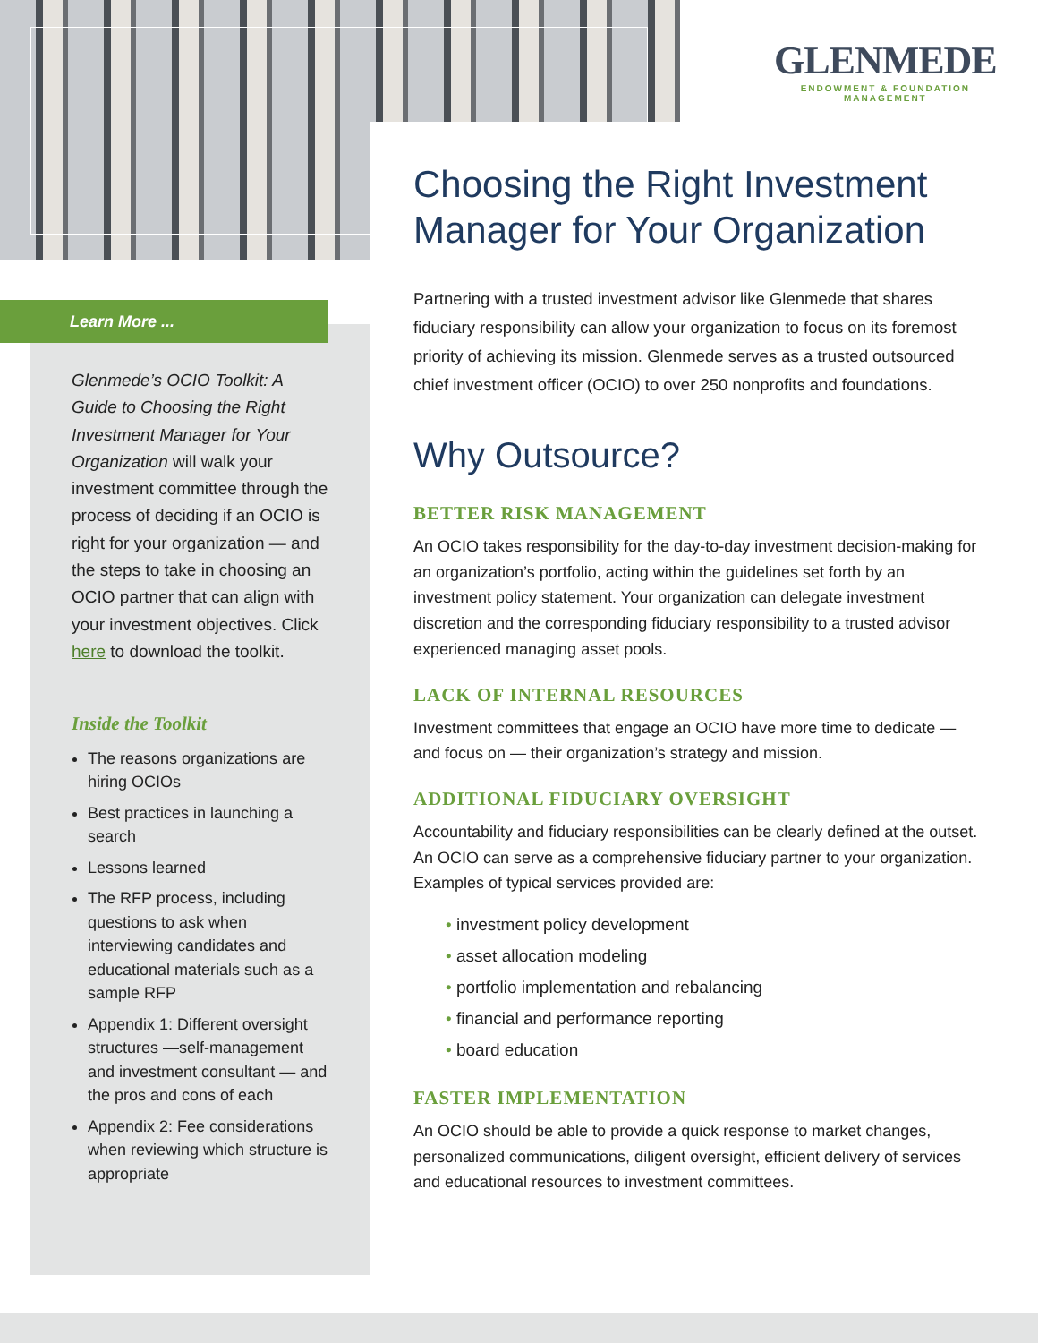GLENMEDE
ENDOWMENT & FOUNDATION
MANAGEMENT
Learn More ...
Glenmede’s OCIO Toolkit: A Guide to Choosing the Right Investment Manager for Your Organization will walk your investment committee through the process of deciding if an OCIO is right for your organization — and the steps to take in choosing an OCIO partner that can align with your investment objectives. Click here to download the toolkit.
Inside the Toolkit
The reasons organizations are hiring OCIOs
Best practices in launching a search
Lessons learned
The RFP process, including questions to ask when interviewing candidates and educational materials such as a sample RFP
Appendix 1: Different oversight structures —self-management and investment consultant — and the pros and cons of each
Appendix 2: Fee considerations when reviewing which structure is appropriate
Choosing the Right Investment Manager for Your Organization
Partnering with a trusted investment advisor like Glenmede that shares fiduciary responsibility can allow your organization to focus on its foremost priority of achieving its mission. Glenmede serves as a trusted outsourced chief investment officer (OCIO) to over 250 nonprofits and foundations.
Why Outsource?
BETTER RISK MANAGEMENT
An OCIO takes responsibility for the day-to-day investment decision-making for an organization’s portfolio, acting within the guidelines set forth by an investment policy statement. Your organization can delegate investment discretion and the corresponding fiduciary responsibility to a trusted advisor experienced managing asset pools.
LACK OF INTERNAL RESOURCES
Investment committees that engage an OCIO have more time to dedicate — and focus on — their organization’s strategy and mission.
ADDITIONAL FIDUCIARY OVERSIGHT
Accountability and fiduciary responsibilities can be clearly defined at the outset. An OCIO can serve as a comprehensive fiduciary partner to your organization. Examples of typical services provided are:
investment policy development
asset allocation modeling
portfolio implementation and rebalancing
financial and performance reporting
board education
FASTER IMPLEMENTATION
An OCIO should be able to provide a quick response to market changes, personalized communications, diligent oversight, efficient delivery of services and educational resources to investment committees.